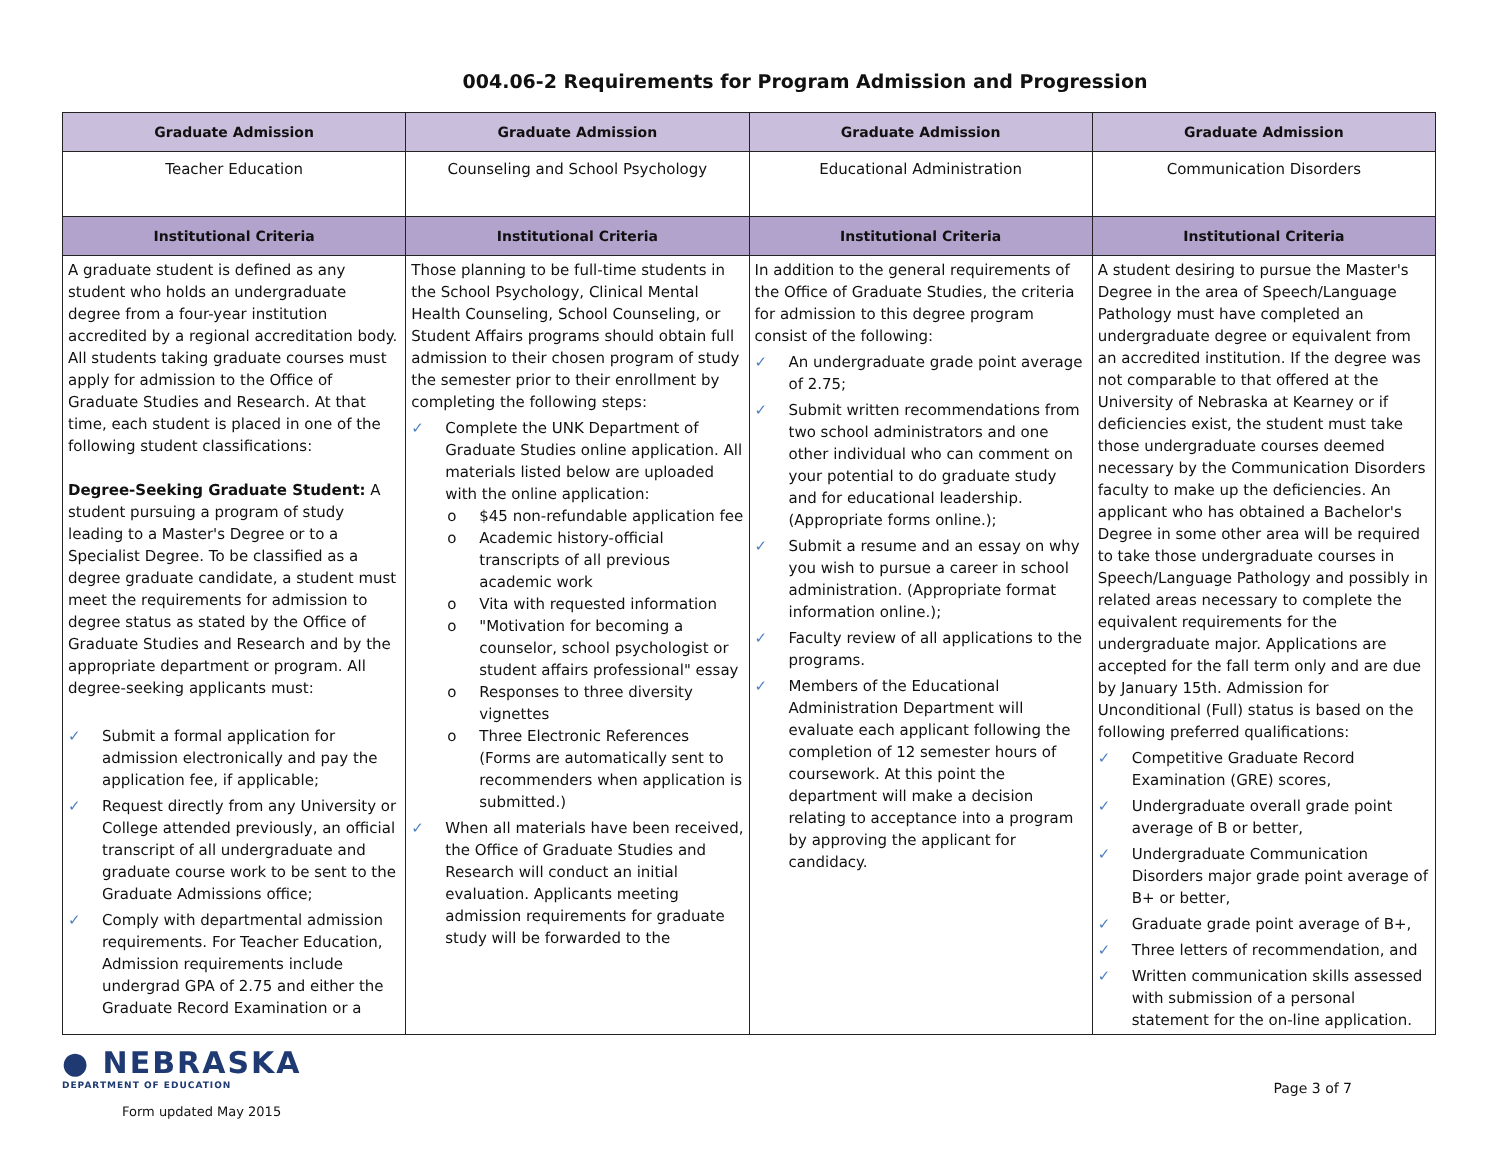004.06-2 Requirements for Program Admission and Progression
| Graduate Admission | Graduate Admission | Graduate Admission | Graduate Admission |
| --- | --- | --- | --- |
| Teacher Education | Counseling and School Psychology | Educational Administration | Communication Disorders |
| Institutional Criteria | Institutional Criteria | Institutional Criteria | Institutional Criteria |
| A graduate student is defined as any student who holds an undergraduate degree from a four-year institution accredited by a regional accreditation body. All students taking graduate courses must apply for admission to the Office of Graduate Studies and Research. At that time, each student is placed in one of the following student classifications: Degree-Seeking Graduate Student: A student pursuing a program of study leading to a Master's Degree or to a Specialist Degree. To be classified as a degree graduate candidate, a student must meet the requirements for admission to degree status as stated by the Office of Graduate Studies and Research and by the appropriate department or program. All degree-seeking applicants must: ✓ Submit a formal application for admission electronically and pay the application fee, if applicable; ✓ Request directly from any University or College attended previously, an official transcript of all undergraduate and graduate course work to be sent to the Graduate Admissions office; ✓ Comply with departmental admission requirements. For Teacher Education, Admission requirements include undergrad GPA of 2.75 and either the Graduate Record Examination or a | Those planning to be full-time students in the School Psychology, Clinical Mental Health Counseling, School Counseling, or Student Affairs programs should obtain full admission to their chosen program of study the semester prior to their enrollment by completing the following steps: ✓ Complete the UNK Department of Graduate Studies online application. All materials listed below are uploaded with the online application: o $45 non-refundable application fee o Academic history-official transcripts of all previous academic work o Vita with requested information o "Motivation for becoming a counselor, school psychologist or student affairs professional" essay o Responses to three diversity vignettes o Three Electronic References (Forms are automatically sent to recommenders when application is submitted.) ✓ When all materials have been received, the Office of Graduate Studies and Research will conduct an initial evaluation. Applicants meeting admission requirements for graduate study will be forwarded to the | In addition to the general requirements of the Office of Graduate Studies, the criteria for admission to this degree program consist of the following: ✓ An undergraduate grade point average of 2.75; ✓ Submit written recommendations from two school administrators and one other individual who can comment on your potential to do graduate study and for educational leadership. (Appropriate forms online.); ✓ Submit a resume and an essay on why you wish to pursue a career in school administration. (Appropriate format information online.); ✓ Faculty review of all applications to the programs. ✓ Members of the Educational Administration Department will evaluate each applicant following the completion of 12 semester hours of coursework. At this point the department will make a decision relating to acceptance into a program by approving the applicant for candidacy. | A student desiring to pursue the Master's Degree in the area of Speech/Language Pathology must have completed an undergraduate degree or equivalent from an accredited institution. If the degree was not comparable to that offered at the University of Nebraska at Kearney or if deficiencies exist, the student must take those undergraduate courses deemed necessary by the Communication Disorders faculty to make up the deficiencies. An applicant who has obtained a Bachelor's Degree in some other area will be required to take those undergraduate courses in Speech/Language Pathology and possibly in related areas necessary to complete the equivalent requirements for the undergraduate major. Applications are accepted for the fall term only and are due by January 15th. Admission for Unconditional (Full) status is based on the following preferred qualifications: ✓ Competitive Graduate Record Examination (GRE) scores, ✓ Undergraduate overall grade point average of B or better, ✓ Undergraduate Communication Disorders major grade point average of B+ or better, ✓ Graduate grade point average of B+, ✓ Three letters of recommendation, and ✓ Written communication skills assessed with submission of a personal statement for the on-line application. |
● NEBRASKA
DEPARTMENT OF EDUCATION
Form updated May 2015
Page 3 of 7